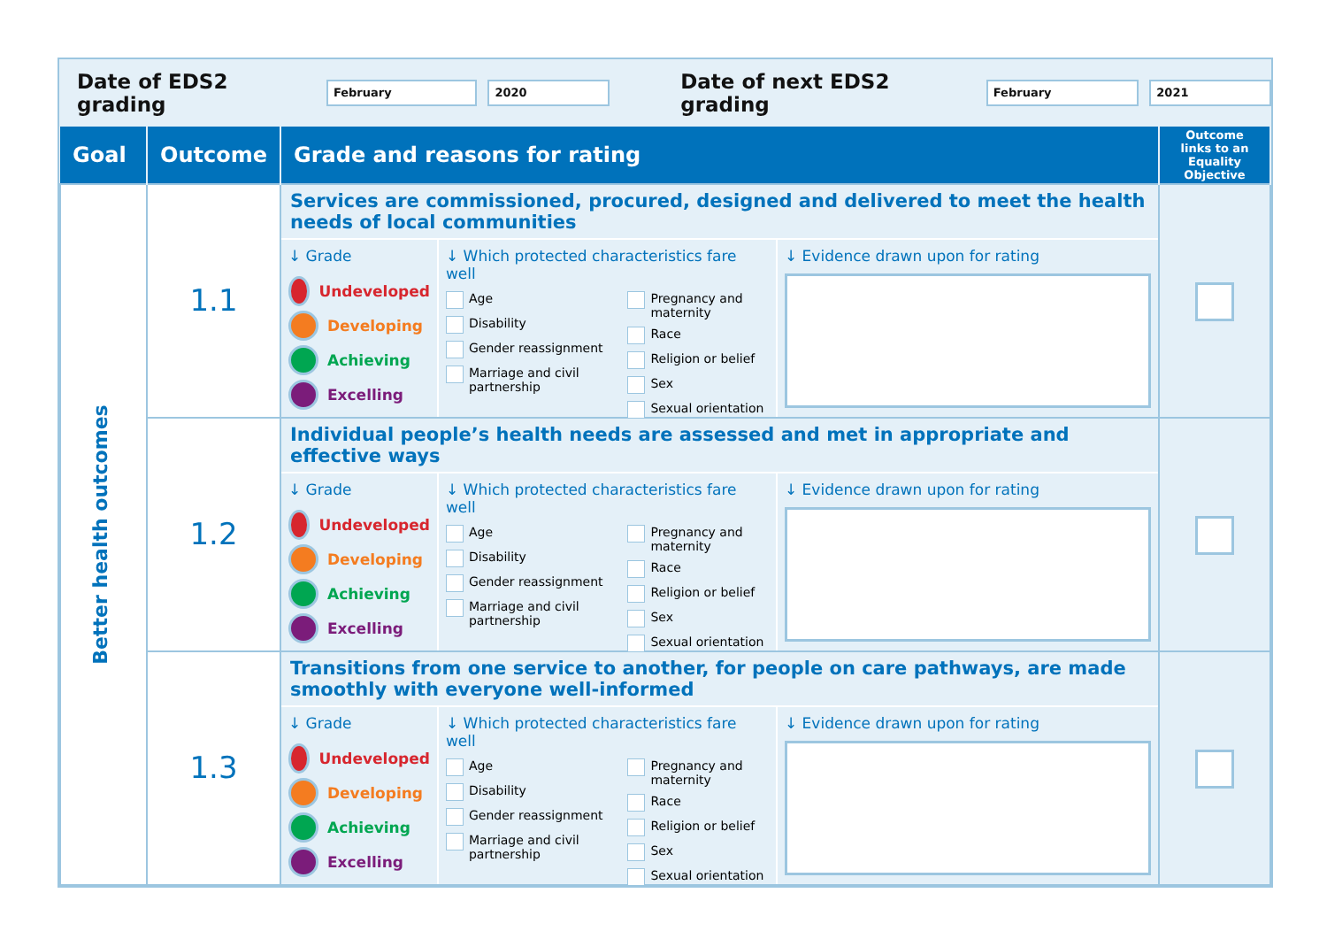Date of EDS2 grading February 2020 Date of next EDS2 grading February 2021
| Goal | Outcome | Grade and reasons for rating | Outcome links to an Equality Objective |
| --- | --- | --- | --- |
| Better health outcomes | 1.1 | Services are commissioned, procured, designed and delivered to meet the health needs of local communities ↓ Grade Undeveloped Developing Achieving Excelling ↓ Which protected characteristics fare well Age Disability Gender reassignment Marriage and civil partnership Pregnancy and maternity Race Religion or belief Sex Sexual orientation ↓ Evidence drawn upon for rating | |
| | 1.2 | Individual people’s health needs are assessed and met in appropriate and effective ways ↓ Grade Undeveloped Developing Achieving Excelling ↓ Which protected characteristics fare well Age Disability Gender reassignment Marriage and civil partnership Pregnancy and maternity Race Religion or belief Sex Sexual orientation ↓ Evidence drawn upon for rating | |
| | 1.3 | Transitions from one service to another, for people on care pathways, are made smoothly with everyone well-informed ↓ Grade Undeveloped Developing Achieving Excelling ↓ Which protected characteristics fare well Age Disability Gender reassignment Marriage and civil partnership Pregnancy and maternity Race Religion or belief Sex Sexual orientation ↓ Evidence drawn upon for rating | |